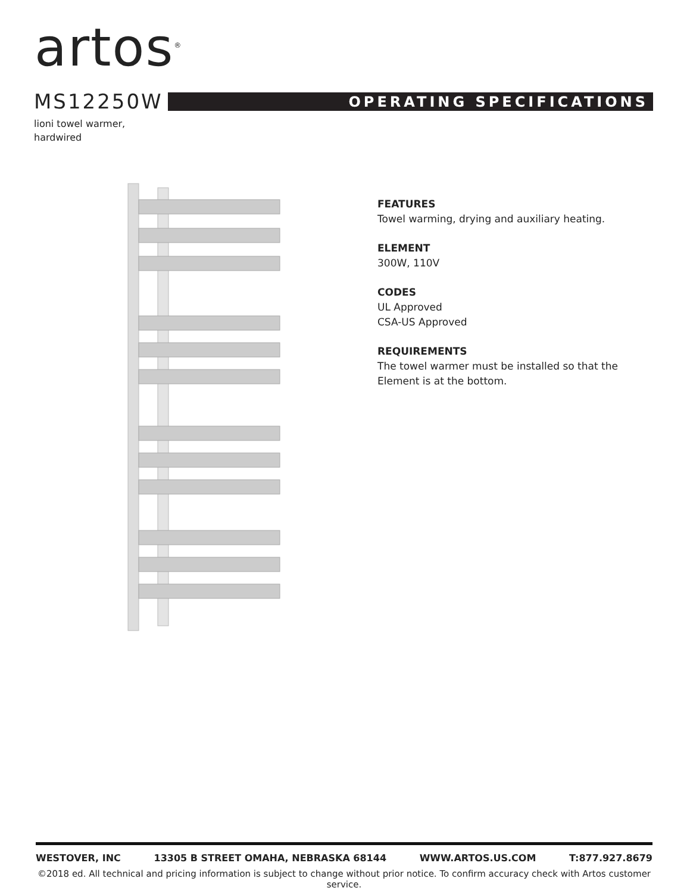artos<sup>®</sup>
MS12250W
OPERATING SPECIFICATIONS
lioni towel warmer,
hardwired
FEATURES
Towel warming, drying and auxiliary heating.
ELEMENT
300W, 110V
CODES
UL Approved
CSA-US Approved
REQUIREMENTS
The towel warmer must be installed so that the Element is at the bottom.
WESTOVER, INC 13305 B STREET OMAHA, NEBRASKA 68144 WWW.ARTOS.US.COM T:877.927.8679
©2018 ed. All technical and pricing information is subject to change without prior notice. To confirm accuracy check with Artos customer service.